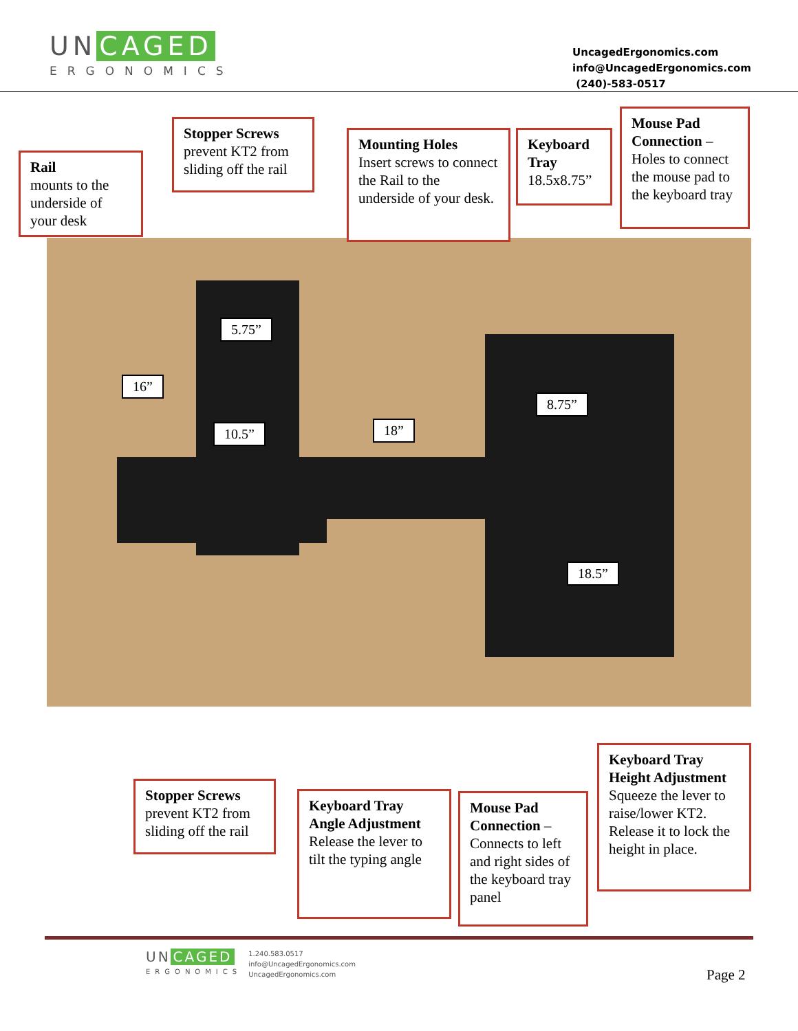UN CAGED
ERGONOMICS
UncagedErgonomics.com
info@UncagedErgonomics.com
(240)-583-0517
Rail
mounts to the underside of your desk
Stopper Screws
prevent KT2 from sliding off the rail
Mounting Holes
Insert screws to connect the Rail to the underside of your desk.
Keyboard Tray
18.5x8.75”
Mouse Pad Connection – Holes to connect the mouse pad to the keyboard tray
5.75”
16”
10.5” 18”
8.75”
18.5”
Stopper Screws
prevent KT2 from sliding off the rail
Keyboard Tray Angle Adjustment
Release the lever to tilt the typing angle
Mouse Pad Connection – Connects to left and right sides of the keyboard tray panel
Keyboard Tray Height Adjustment
Squeeze the lever to raise/lower KT2. Release it to lock the height in place.
UN CAGED
ERGONOMICS
1.240.583.0517
info@UncagedErgonomics.com
UncagedErgonomics.com
Page 2